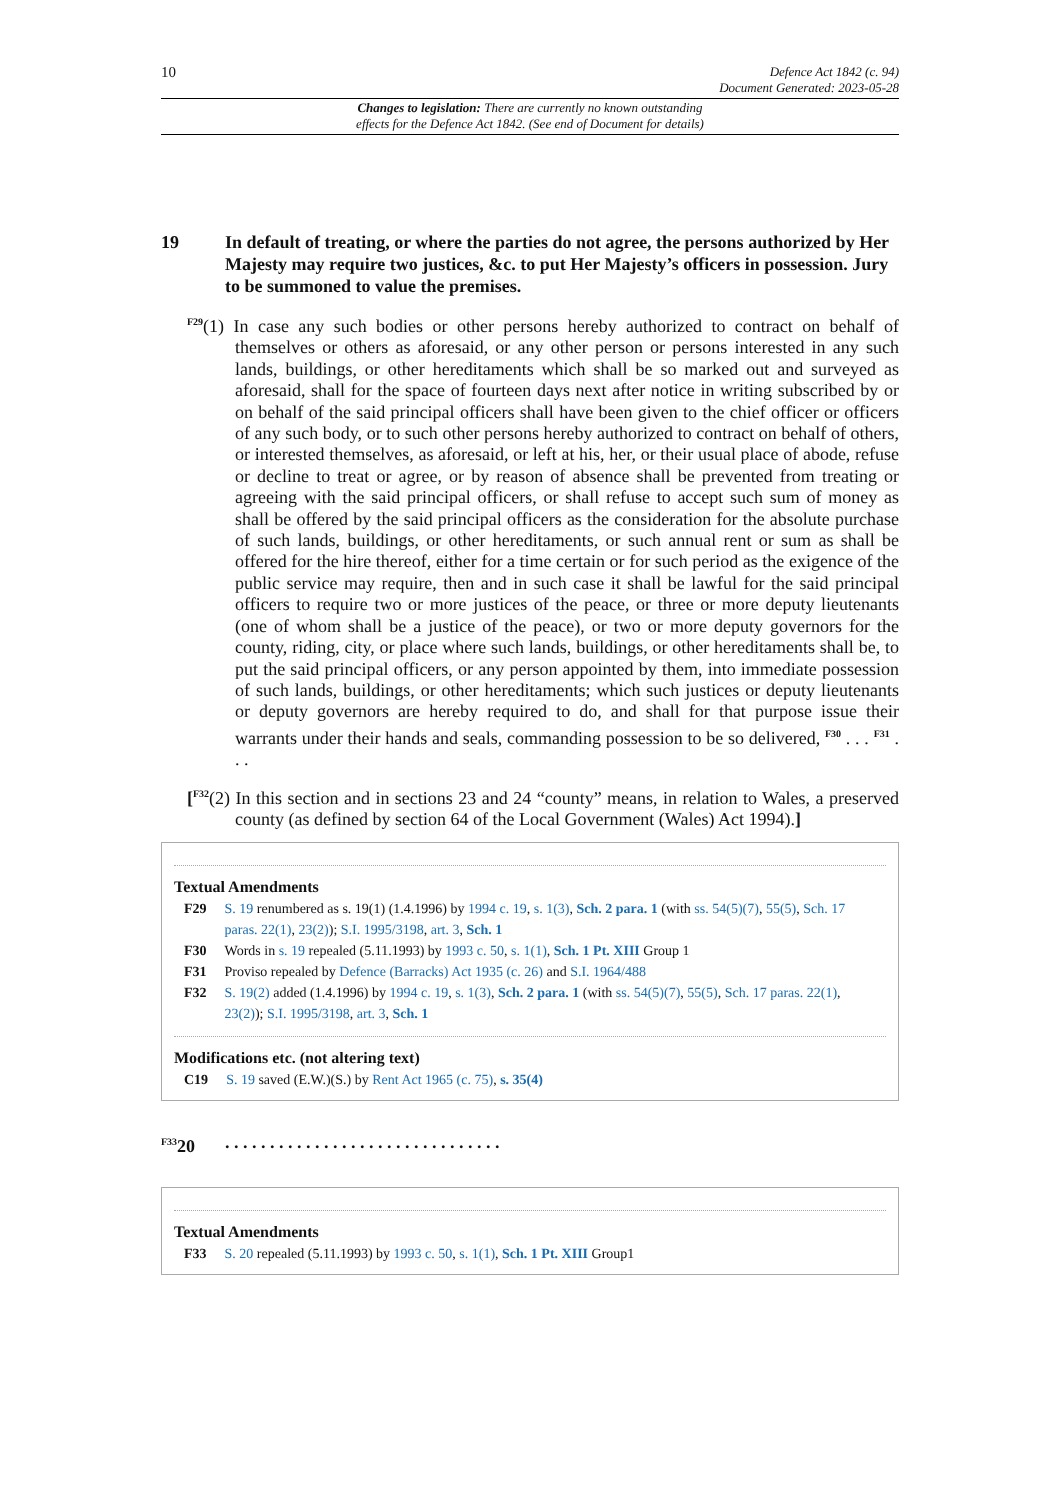10 Defence Act 1842 (c. 94)
Document Generated: 2023-05-28
Changes to legislation: There are currently no known outstanding
effects for the Defence Act 1842. (See end of Document for details)
19 In default of treating, or where the parties do not agree, the persons authorized by Her Majesty may require two justices, &c. to put Her Majesty’s officers in possession. Jury to be summoned to value the premises.
<sup>F29</sup>(1) In case any such bodies or other persons hereby authorized to contract on behalf of themselves or others as aforesaid, or any other person or persons interested in any such lands, buildings, or other hereditaments which shall be so marked out and surveyed as aforesaid, shall for the space of fourteen days next after notice in writing subscribed by or on behalf of the said principal officers shall have been given to the chief officer or officers of any such body, or to such other persons hereby authorized to contract on behalf of others, or interested themselves, as aforesaid, or left at his, her, or their usual place of abode, refuse or decline to treat or agree, or by reason of absence shall be prevented from treating or agreeing with the said principal officers, or shall refuse to accept such sum of money as shall be offered by the said principal officers as the consideration for the absolute purchase of such lands, buildings, or other hereditaments, or such annual rent or sum as shall be offered for the hire thereof, either for a time certain or for such period as the exigence of the public service may require, then and in such case it shall be lawful for the said principal officers to require two or more justices of the peace, or three or more deputy lieutenants (one of whom shall be a justice of the peace), or two or more deputy governors for the county, riding, city, or place where such lands, buildings, or other hereditaments shall be, to put the said principal officers, or any person appointed by them, into immediate possession of such lands, buildings, or other hereditaments; which such justices or deputy lieutenants or deputy governors are hereby required to do, and shall for that purpose issue their warrants under their hands and seals, commanding possession to be so delivered, <sup>F30</sup> . . . <sup>F31</sup> . . .
[<sup>F32</sup>(2) In this section and in sections 23 and 24 “county” means, in relation to Wales, a preserved county (as defined by section 64 of the Local Government (Wales) Act 1994).]
Textual Amendments
| F29 | S. 19 renumbered as s. 19(1) (1.4.1996) by 1994 c. 19 , s. 1(3) , Sch. 2 para. 1 (with ss. 54(5)(7) , 55(5) , Sch. 17 paras. 22(1) , 23(2) ); S.I. 1995/3198 , art. 3 , Sch. 1 |
| F30 | Words in s. 19 repealed (5.11.1993) by 1993 c. 50 , s. 1(1) , Sch. 1 Pt. XIII Group 1 |
| F31 | Proviso repealed by Defence (Barracks) Act 1935 (c. 26) and S.I. 1964/488 |
| F32 | S. 19(2) added (1.4.1996) by 1994 c. 19 , s. 1(3) , Sch. 2 para. 1 (with ss. 54(5)(7) , 55(5) , Sch. 17 paras. 22(1) , 23(2) ); S.I. 1995/3198 , art. 3 , Sch. 1 |
Modifications etc. (not altering text)
| C19 | S. 19 saved (E.W.)(S.) by Rent Act 1965 (c. 75) , s. 35(4) |
<sup>F33</sup>20. . . . . . . . . . . . . . . . . . . . . . . . . . . . . . .
Textual Amendments
| F33 | S. 20 repealed (5.11.1993) by 1993 c. 50 , s. 1(1) , Sch. 1 Pt. XIII Group1 |